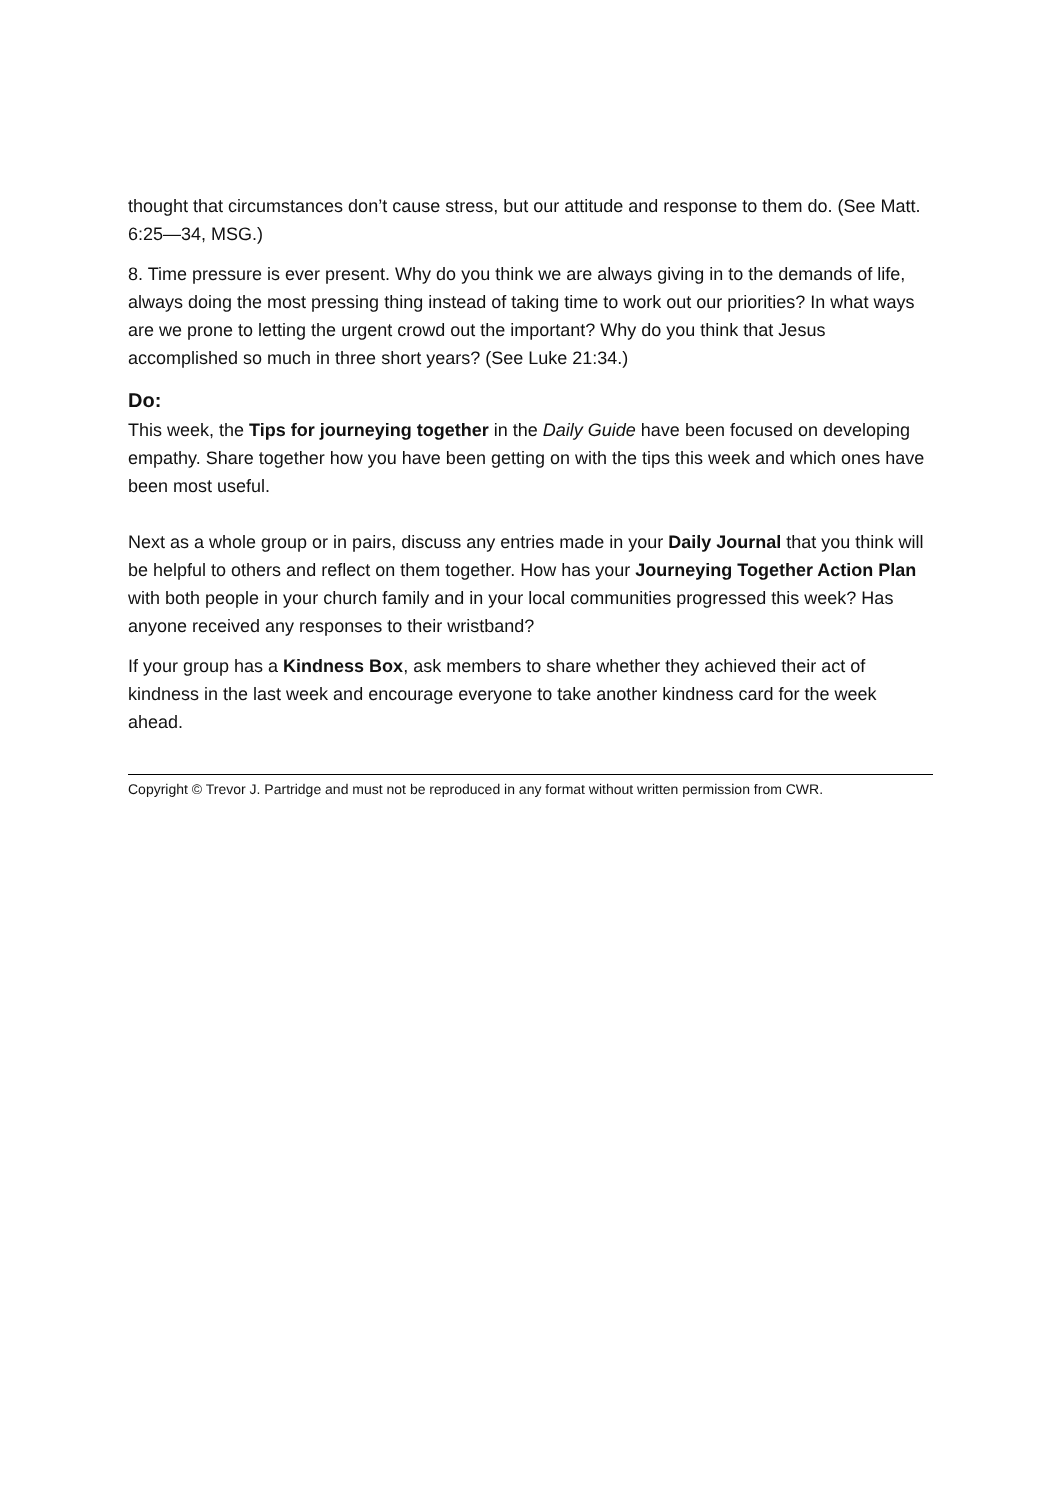thought that circumstances don’t cause stress, but our attitude and response to them do. (See Matt. 6:25—34, MSG.)
8. Time pressure is ever present. Why do you think we are always giving in to the demands of life, always doing the most pressing thing instead of taking time to work out our priorities? In what ways are we prone to letting the urgent crowd out the important? Why do you think that Jesus accomplished so much in three short years? (See Luke 21:34.)
Do:
This week, the Tips for journeying together in the Daily Guide have been focused on developing empathy. Share together how you have been getting on with the tips this week and which ones have been most useful.
Next as a whole group or in pairs, discuss any entries made in your Daily Journal that you think will be helpful to others and reflect on them together. How has your Journeying Together Action Plan with both people in your church family and in your local communities progressed this week? Has anyone received any responses to their wristband?
If your group has a Kindness Box, ask members to share whether they achieved their act of kindness in the last week and encourage everyone to take another kindness card for the week ahead.
Copyright © Trevor J. Partridge and must not be reproduced in any format without written permission from CWR.